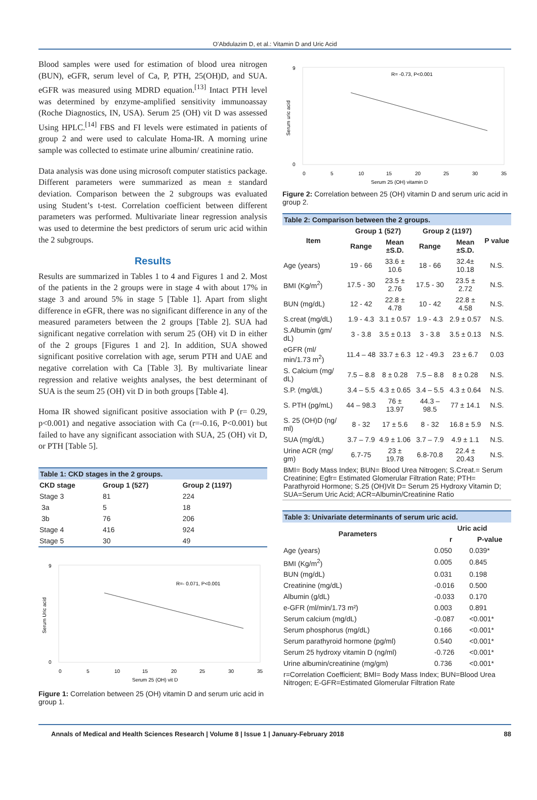O’Abdulazim D, et al.: Vitamin D and Uric Acid
Blood samples were used for estimation of blood urea nitrogen (BUN), eGFR, serum level of Ca, P, PTH, 25(OH)D, and SUA. eGFR was measured using MDRD equation.<sup>[13]</sup> Intact PTH level was determined by enzyme-amplified sensitivity immunoassay (Roche Diagnostics, IN, USA). Serum 25 (OH) vit D was assessed Using HPLC.<sup>[14]</sup> FBS and FI levels were estimated in patients of group 2 and were used to calculate Homa-IR. A morning urine sample was collected to estimate urine albumin/ creatinine ratio.
Data analysis was done using microsoft computer statistics package. Different parameters were summarized as mean ± standard deviation. Comparison between the 2 subgroups was evaluated using Student’s t-test. Correlation coefficient between different parameters was performed. Multivariate linear regression analysis was used to determine the best predictors of serum uric acid within the 2 subgroups.
Results
Results are summarized in Tables 1 to 4 and Figures 1 and 2. Most of the patients in the 2 groups were in stage 4 with about 17% in stage 3 and around 5% in stage 5 [Table 1]. Apart from slight difference in eGFR, there was no significant difference in any of the measured parameters between the 2 groups [Table 2]. SUA had significant negative correlation with serum 25 (OH) vit D in either of the 2 groups [Figures 1 and 2]. In addition, SUA showed significant positive correlation with age, serum PTH and UAE and negative correlation with Ca [Table 3]. By multivariate linear regression and relative weights analyses, the best determinant of SUA is the seum 25 (OH) vit D in both groups [Table 4].
Homa IR showed significant positive association with P (r= 0.29, p<0.001) and negative association with Ca (r=-0.16, P<0.001) but failed to have any significant association with SUA, 25 (OH) vit D, or PTH [Table 5].
| Table 1: CKD stages in the 2 groups. | | |
| CKD stage | Group 1 (527) | Group 2 (1197) |
| Stage 3 | 81 | 224 |
| 3a | 5 | 18 |
| 3b | 76 | 206 |
| Stage 4 | 416 | 924 |
| Stage 5 | 30 | 49 |
9
0
0
5
10
15
20
25
30
35
R=- 0.071, P<0.001
Serum 25 (OH) vit D
Serum Uric acid
Figure 1: Correlation between 25 (OH) vitamin D and serum uric acid in group 1.
9
0
0
5
10
15
20
25
30
35
R= -0.73, P<0.001
Serum 25 (OH) vitamin D
Serum uric acid
Figure 2: Correlation between 25 (OH) vitamin D and serum uric acid in group 2.
| Table 2: Comparison between the 2 groups. | | | | | |
| Item | Group 1 (527) | | Group 2 (1197) | | P value |
| | Range | Mean ±S.D. | Range | Mean ±S.D. | |
| Age (years) | 19 - 66 | 33.6 ± 10.6 | 18 - 66 | 32.4± 10.18 | N.S. |
| BMI (Kg/m<sup>2</sup>) | 17.5 - 30 | 23.5 ± 2.76 | 17.5 - 30 | 23.5 ± 2.72 | N.S. |
| BUN (mg/dL) | 12 - 42 | 22.8 ± 4.78 | 10 - 42 | 22.8 ± 4.58 | N.S. |
| S.creat (mg/dL) | 1.9 - 4.3 | 3.1 ± 0.57 | 1.9 - 4.3 | 2.9 ± 0.57 | N.S. |
| S.Albumin (gm/ dL) | 3 - 3.8 | 3.5 ± 0.13 | 3 - 3.8 | 3.5 ± 0.13 | N.S. |
| eGFR (ml/ min/1.73 m<sup>2</sup>) | 11.4 – 48 | 33.7 ± 6.3 | 12 - 49.3 | 23 ± 6.7 | 0.03 |
| S. Calcium (mg/ dL) | 7.5 – 8.8 | 8 ± 0.28 | 7.5 – 8.8 | 8 ± 0.28 | N.S. |
| S.P. (mg/dL) | 3.4 – 5.5 | 4.3 ± 0.65 | 3.4 – 5.5 | 4.3 ± 0.64 | N.S. |
| S. PTH (pg/mL) | 44 – 98.3 | 76 ± 13.97 | 44.3 – 98.5 | 77 ± 14.1 | N.S. |
| S. 25 (OH)D (ng/ ml) | 8 - 32 | 17 ± 5.6 | 8 - 32 | 16.8 ± 5.9 | N.S. |
| SUA (mg/dL) | 3.7 – 7.9 | 4.9 ± 1.06 | 3.7 – 7.9 | 4.9 ± 1.1 | N.S. |
| Urine ACR (mg/ gm) | 6.7-75 | 23 ± 19.78 | 6.8-70.8 | 22.4 ± 20.43 | N.S. |
| BMI= Body Mass Index; BUN= Blood Urea Nitrogen; S.Creat.= Serum Creatinine; Egfr= Estimated Glomerular Filtration Rate; PTH= Parathyroid Hormone; S.25 (OH)Vit D= Serum 25 Hydroxy Vitamin D; SUA=Serum Uric Acid; ACR=Albumin/Creatinine Ratio | | | | | |
| Table 3: Univariate determinants of serum uric acid. | | |
| Parameters | Uric acid | |
| | r | P-value |
| Age (years) | 0.050 | 0.039* |
| BMI (Kg/m<sup>2</sup>) | 0.005 | 0.845 |
| BUN (mg/dL) | 0.031 | 0.198 |
| Creatinine (mg/dL) | -0.016 | 0.500 |
| Albumin (g/dL) | -0.033 | 0.170 |
| e-GFR (ml/min/1.73 m²) | 0.003 | 0.891 |
| Serum calcium (mg/dL) | -0.087 | <0.001* |
| Serum phosphorus (mg/dL) | 0.166 | <0.001* |
| Serum parathyroid hormone (pg/ml) | 0.540 | <0.001* |
| Serum 25 hydroxy vitamin D (ng/ml) | -0.726 | <0.001* |
| Urine albumin/creatinine (mg/gm) | 0.736 | <0.001* |
| r=Correlation Coefficient; BMI= Body Mass Index; BUN=Blood Urea Nitrogen; E-GFR=Estimated Glomerular Filtration Rate | | |
Annals of Medical and Health Sciences Research | Volume 8 | Issue 1 | January-February 2018 88